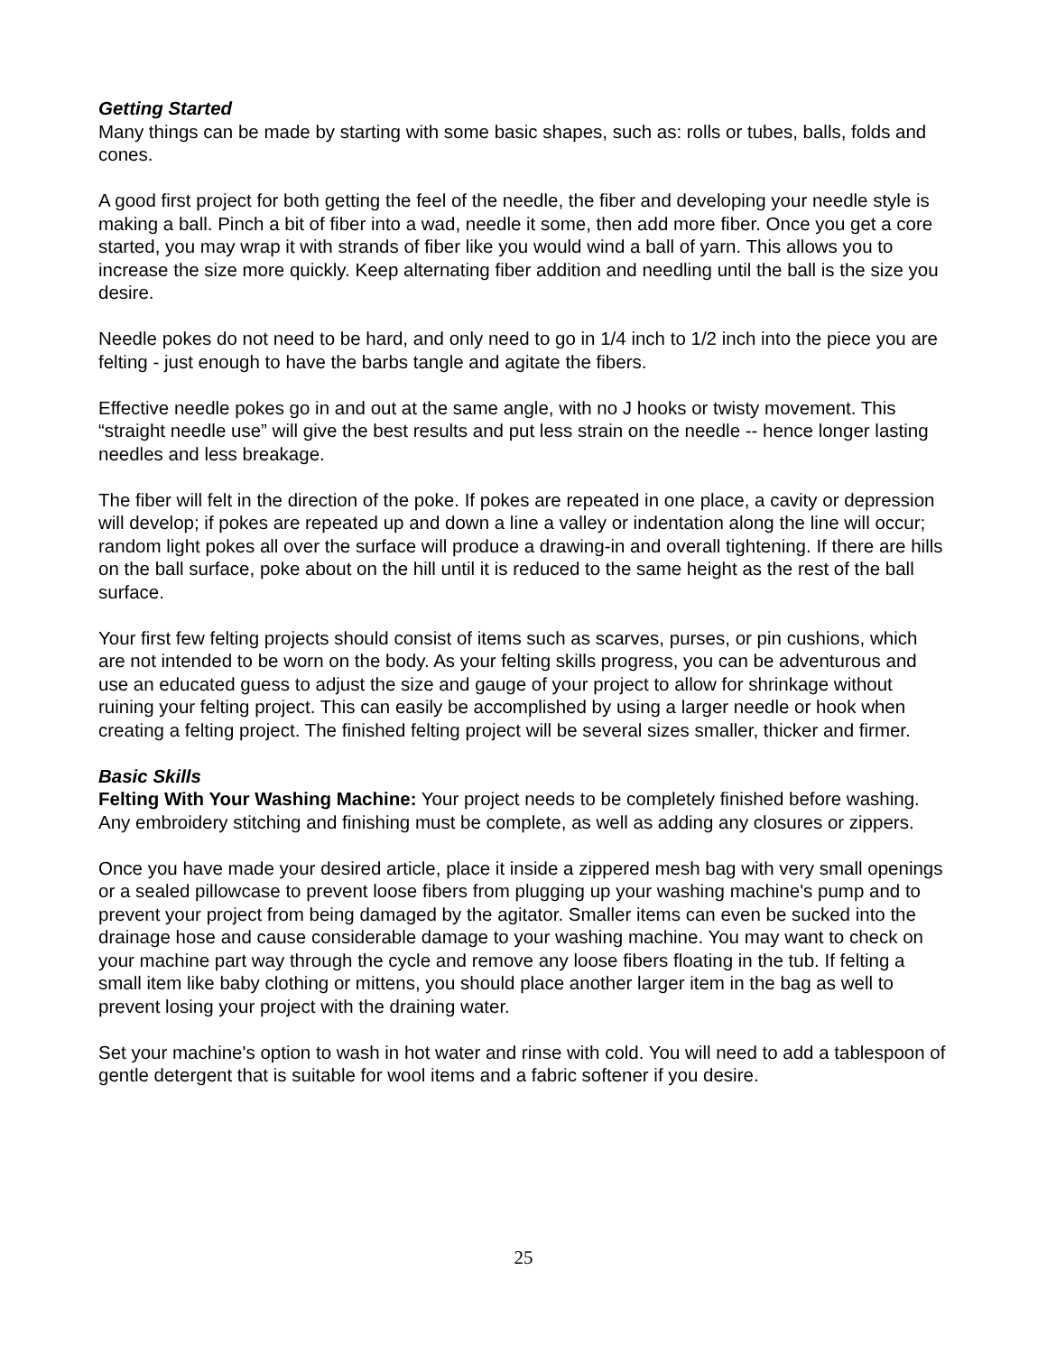Getting Started
Many things can be made by starting with some basic shapes, such as: rolls or tubes, balls, folds and cones.
A good first project for both getting the feel of the needle, the fiber and developing your needle style is making a ball. Pinch a bit of fiber into a wad, needle it some, then add more fiber. Once you get a core started, you may wrap it with strands of fiber like you would wind a ball of yarn. This allows you to increase the size more quickly. Keep alternating fiber addition and needling until the ball is the size you desire.
Needle pokes do not need to be hard, and only need to go in 1/4 inch to 1/2 inch into the piece you are felting - just enough to have the barbs tangle and agitate the fibers.
Effective needle pokes go in and out at the same angle, with no J hooks or twisty movement. This “straight needle use” will give the best results and put less strain on the needle -- hence longer lasting needles and less breakage.
The fiber will felt in the direction of the poke. If pokes are repeated in one place, a cavity or depression will develop; if pokes are repeated up and down a line a valley or indentation along the line will occur; random light pokes all over the surface will produce a drawing-in and overall tightening. If there are hills on the ball surface, poke about on the hill until it is reduced to the same height as the rest of the ball surface.
Your first few felting projects should consist of items such as scarves, purses, or pin cushions, which are not intended to be worn on the body. As your felting skills progress, you can be adventurous and use an educated guess to adjust the size and gauge of your project to allow for shrinkage without ruining your felting project. This can easily be accomplished by using a larger needle or hook when creating a felting project. The finished felting project will be several sizes smaller, thicker and firmer.
Basic Skills
Felting With Your Washing Machine: Your project needs to be completely finished before washing. Any embroidery stitching and finishing must be complete, as well as adding any closures or zippers.
Once you have made your desired article, place it inside a zippered mesh bag with very small openings or a sealed pillowcase to prevent loose fibers from plugging up your washing machine's pump and to prevent your project from being damaged by the agitator. Smaller items can even be sucked into the drainage hose and cause considerable damage to your washing machine. You may want to check on your machine part way through the cycle and remove any loose fibers floating in the tub. If felting a small item like baby clothing or mittens, you should place another larger item in the bag as well to prevent losing your project with the draining water.
Set your machine's option to wash in hot water and rinse with cold. You will need to add a tablespoon of gentle detergent that is suitable for wool items and a fabric softener if you desire.
25